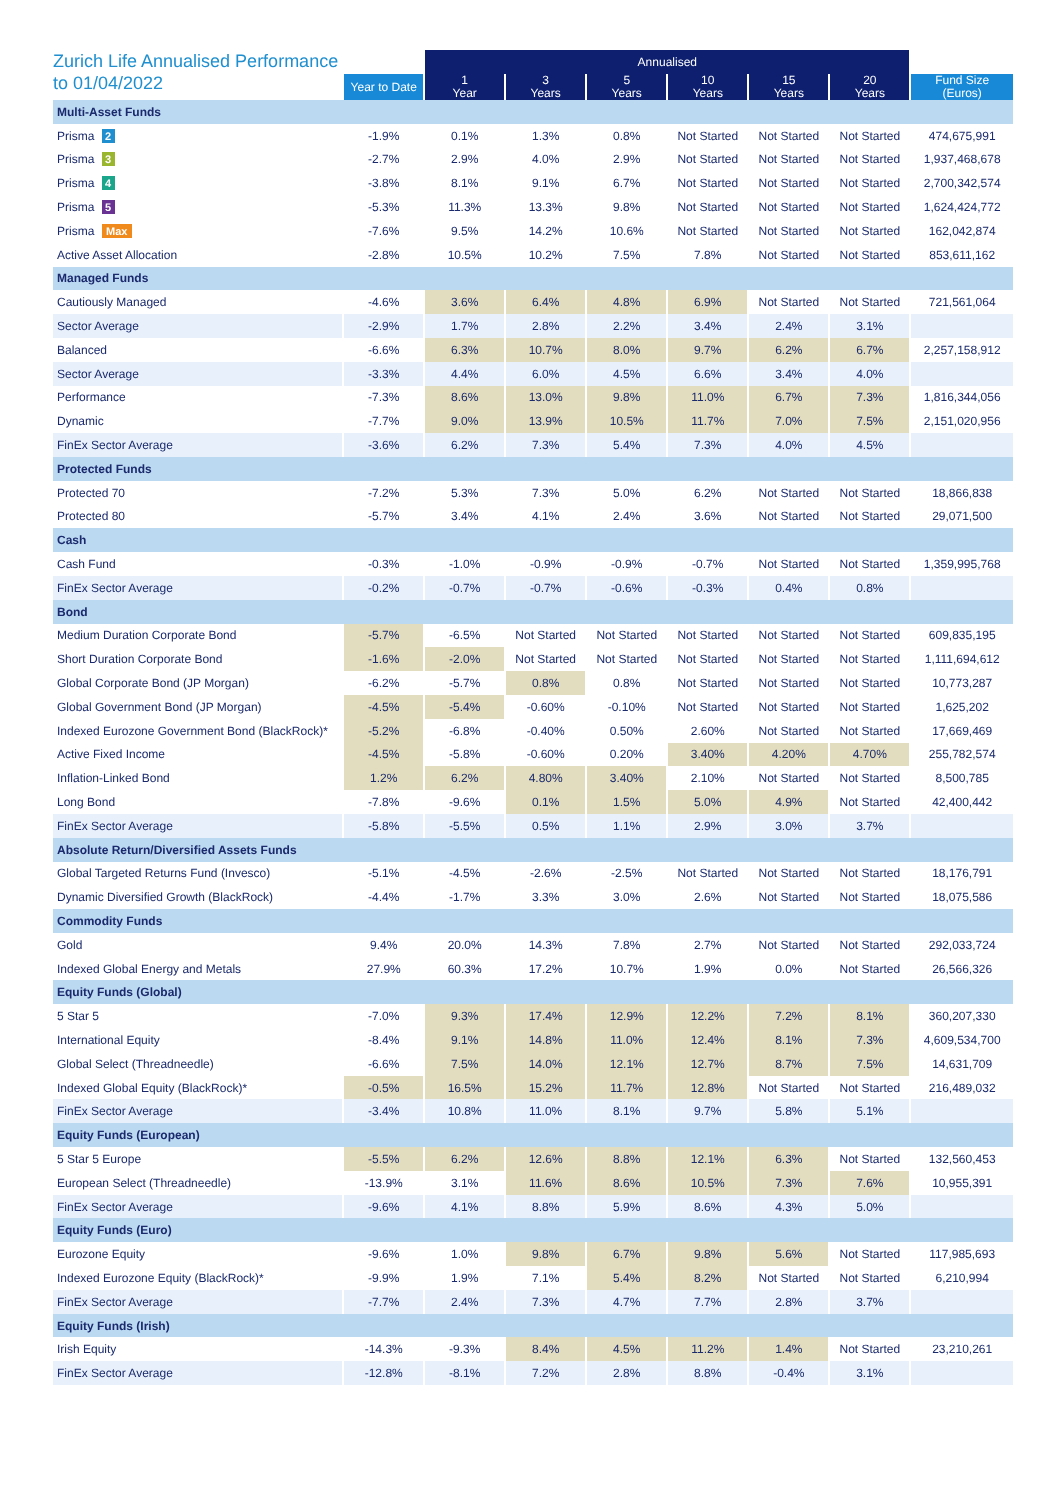Zurich Life Annualised Performance to 01/04/2022
| | | Annualised | | | | | | |
| --- | --- | --- | --- | --- | --- | --- | --- | --- |
| | Year to Date | 1 Year | 3 Years | 5 Years | 10 Years | 15 Years | 20 Years | Fund Size (Euros) |
| Multi-Asset Funds | | | | | | | | |
| Prisma 2 | -1.9% | 0.1% | 1.3% | 0.8% | Not Started | Not Started | Not Started | 474,675,991 |
| Prisma 3 | -2.7% | 2.9% | 4.0% | 2.9% | Not Started | Not Started | Not Started | 1,937,468,678 |
| Prisma 4 | -3.8% | 8.1% | 9.1% | 6.7% | Not Started | Not Started | Not Started | 2,700,342,574 |
| Prisma 5 | -5.3% | 11.3% | 13.3% | 9.8% | Not Started | Not Started | Not Started | 1,624,424,772 |
| Prisma Max | -7.6% | 9.5% | 14.2% | 10.6% | Not Started | Not Started | Not Started | 162,042,874 |
| Active Asset Allocation | -2.8% | 10.5% | 10.2% | 7.5% | 7.8% | Not Started | Not Started | 853,611,162 |
| Managed Funds | | | | | | | | |
| Cautiously Managed | -4.6% | 3.6% | 6.4% | 4.8% | 6.9% | Not Started | Not Started | 721,561,064 |
| Sector Average | -2.9% | 1.7% | 2.8% | 2.2% | 3.4% | 2.4% | 3.1% | |
| Balanced | -6.6% | 6.3% | 10.7% | 8.0% | 9.7% | 6.2% | 6.7% | 2,257,158,912 |
| Sector Average | -3.3% | 4.4% | 6.0% | 4.5% | 6.6% | 3.4% | 4.0% | |
| Performance | -7.3% | 8.6% | 13.0% | 9.8% | 11.0% | 6.7% | 7.3% | 1,816,344,056 |
| Dynamic | -7.7% | 9.0% | 13.9% | 10.5% | 11.7% | 7.0% | 7.5% | 2,151,020,956 |
| FinEx Sector Average | -3.6% | 6.2% | 7.3% | 5.4% | 7.3% | 4.0% | 4.5% | |
| Protected Funds | | | | | | | | |
| Protected 70 | -7.2% | 5.3% | 7.3% | 5.0% | 6.2% | Not Started | Not Started | 18,866,838 |
| Protected 80 | -5.7% | 3.4% | 4.1% | 2.4% | 3.6% | Not Started | Not Started | 29,071,500 |
| Cash | | | | | | | | |
| Cash Fund | -0.3% | -1.0% | -0.9% | -0.9% | -0.7% | Not Started | Not Started | 1,359,995,768 |
| FinEx Sector Average | -0.2% | -0.7% | -0.7% | -0.6% | -0.3% | 0.4% | 0.8% | |
| Bond | | | | | | | | |
| Medium Duration Corporate Bond | -5.7% | -6.5% | Not Started | Not Started | Not Started | Not Started | Not Started | 609,835,195 |
| Short Duration Corporate Bond | -1.6% | -2.0% | Not Started | Not Started | Not Started | Not Started | Not Started | 1,111,694,612 |
| Global Corporate Bond (JP Morgan) | -6.2% | -5.7% | 0.8% | 0.8% | Not Started | Not Started | Not Started | 10,773,287 |
| Global Government Bond (JP Morgan) | -4.5% | -5.4% | -0.60% | -0.10% | Not Started | Not Started | Not Started | 1,625,202 |
| Indexed Eurozone Government Bond (BlackRock)* | -5.2% | -6.8% | -0.40% | 0.50% | 2.60% | Not Started | Not Started | 17,669,469 |
| Active Fixed Income | -4.5% | -5.8% | -0.60% | 0.20% | 3.40% | 4.20% | 4.70% | 255,782,574 |
| Inflation-Linked Bond | 1.2% | 6.2% | 4.80% | 3.40% | 2.10% | Not Started | Not Started | 8,500,785 |
| Long Bond | -7.8% | -9.6% | 0.1% | 1.5% | 5.0% | 4.9% | Not Started | 42,400,442 |
| FinEx Sector Average | -5.8% | -5.5% | 0.5% | 1.1% | 2.9% | 3.0% | 3.7% | |
| Absolute Return/Diversified Assets Funds | | | | | | | | |
| Global Targeted Returns Fund (Invesco) | -5.1% | -4.5% | -2.6% | -2.5% | Not Started | Not Started | Not Started | 18,176,791 |
| Dynamic Diversified Growth (BlackRock) | -4.4% | -1.7% | 3.3% | 3.0% | 2.6% | Not Started | Not Started | 18,075,586 |
| Commodity Funds | | | | | | | | |
| Gold | 9.4% | 20.0% | 14.3% | 7.8% | 2.7% | Not Started | Not Started | 292,033,724 |
| Indexed Global Energy and Metals | 27.9% | 60.3% | 17.2% | 10.7% | 1.9% | 0.0% | Not Started | 26,566,326 |
| Equity Funds (Global) | | | | | | | | |
| 5 Star 5 | -7.0% | 9.3% | 17.4% | 12.9% | 12.2% | 7.2% | 8.1% | 360,207,330 |
| International Equity | -8.4% | 9.1% | 14.8% | 11.0% | 12.4% | 8.1% | 7.3% | 4,609,534,700 |
| Global Select (Threadneedle) | -6.6% | 7.5% | 14.0% | 12.1% | 12.7% | 8.7% | 7.5% | 14,631,709 |
| Indexed Global Equity (BlackRock)* | -0.5% | 16.5% | 15.2% | 11.7% | 12.8% | Not Started | Not Started | 216,489,032 |
| FinEx Sector Average | -3.4% | 10.8% | 11.0% | 8.1% | 9.7% | 5.8% | 5.1% | |
| Equity Funds (European) | | | | | | | | |
| 5 Star 5 Europe | -5.5% | 6.2% | 12.6% | 8.8% | 12.1% | 6.3% | Not Started | 132,560,453 |
| European Select (Threadneedle) | -13.9% | 3.1% | 11.6% | 8.6% | 10.5% | 7.3% | 7.6% | 10,955,391 |
| FinEx Sector Average | -9.6% | 4.1% | 8.8% | 5.9% | 8.6% | 4.3% | 5.0% | |
| Equity Funds (Euro) | | | | | | | | |
| Eurozone Equity | -9.6% | 1.0% | 9.8% | 6.7% | 9.8% | 5.6% | Not Started | 117,985,693 |
| Indexed Eurozone Equity (BlackRock)* | -9.9% | 1.9% | 7.1% | 5.4% | 8.2% | Not Started | Not Started | 6,210,994 |
| FinEx Sector Average | -7.7% | 2.4% | 7.3% | 4.7% | 7.7% | 2.8% | 3.7% | |
| Equity Funds (Irish) | | | | | | | | |
| Irish Equity | -14.3% | -9.3% | 8.4% | 4.5% | 11.2% | 1.4% | Not Started | 23,210,261 |
| FinEx Sector Average | -12.8% | -8.1% | 7.2% | 2.8% | 8.8% | -0.4% | 3.1% | |